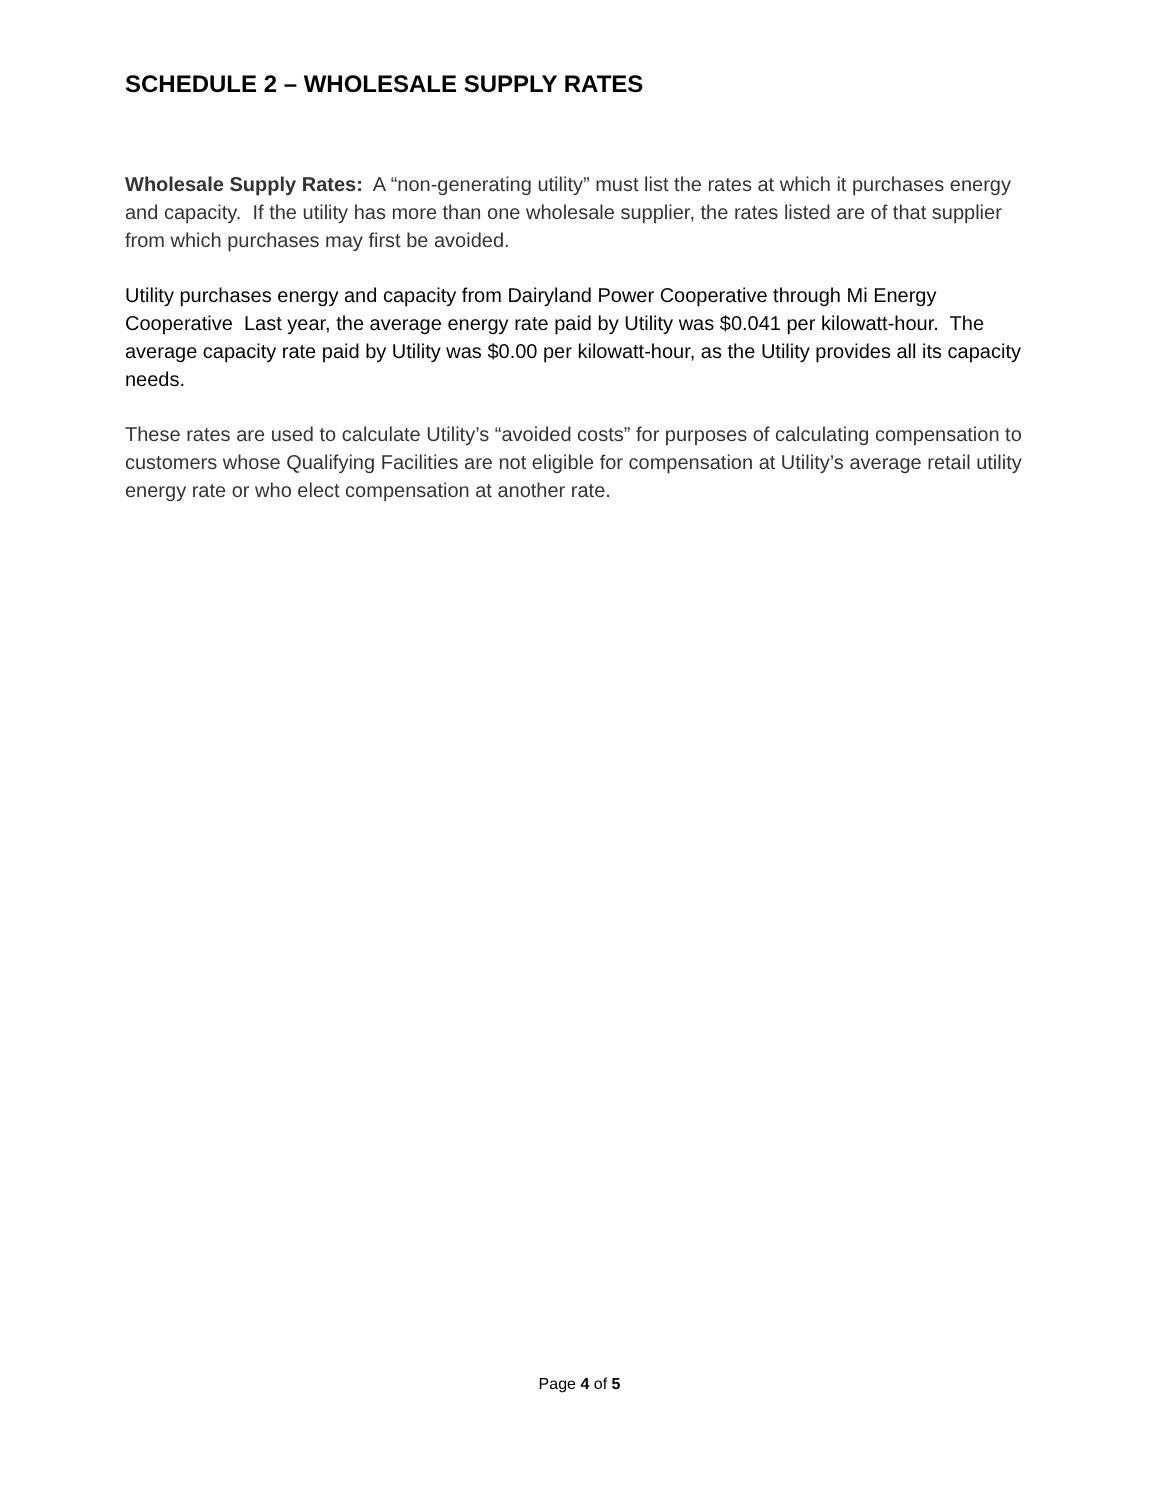SCHEDULE 2 – WHOLESALE SUPPLY RATES
Wholesale Supply Rates: A “non-generating utility” must list the rates at which it purchases energy and capacity. If the utility has more than one wholesale supplier, the rates listed are of that supplier from which purchases may first be avoided.
Utility purchases energy and capacity from Dairyland Power Cooperative through Mi Energy Cooperative Last year, the average energy rate paid by Utility was $0.041 per kilowatt-hour. The average capacity rate paid by Utility was $0.00 per kilowatt-hour, as the Utility provides all its capacity needs.
These rates are used to calculate Utility’s “avoided costs” for purposes of calculating compensation to customers whose Qualifying Facilities are not eligible for compensation at Utility’s average retail utility energy rate or who elect compensation at another rate.
Page 4 of 5